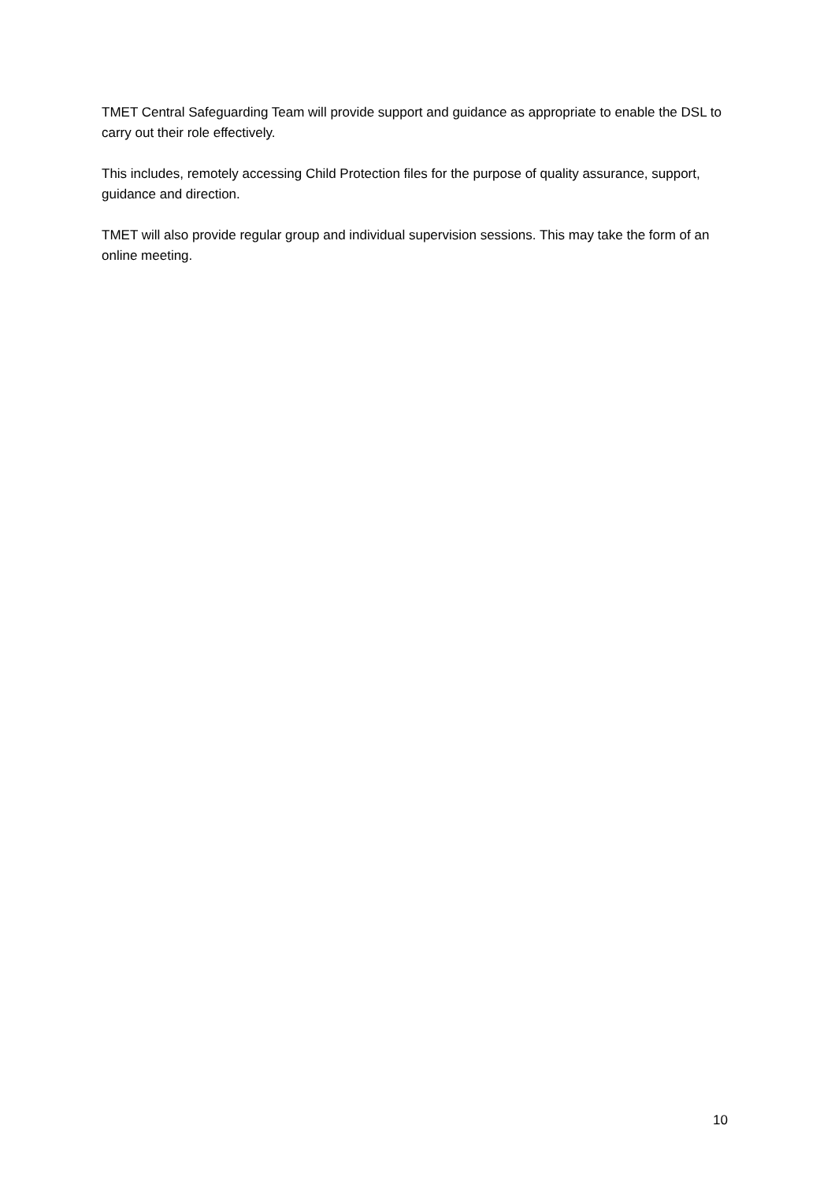TMET Central Safeguarding Team will provide support and guidance as appropriate to enable the DSL to carry out their role effectively.
This includes, remotely accessing Child Protection files for the purpose of quality assurance, support, guidance and direction.
TMET will also provide regular group and individual supervision sessions. This may take the form of an online meeting.
10